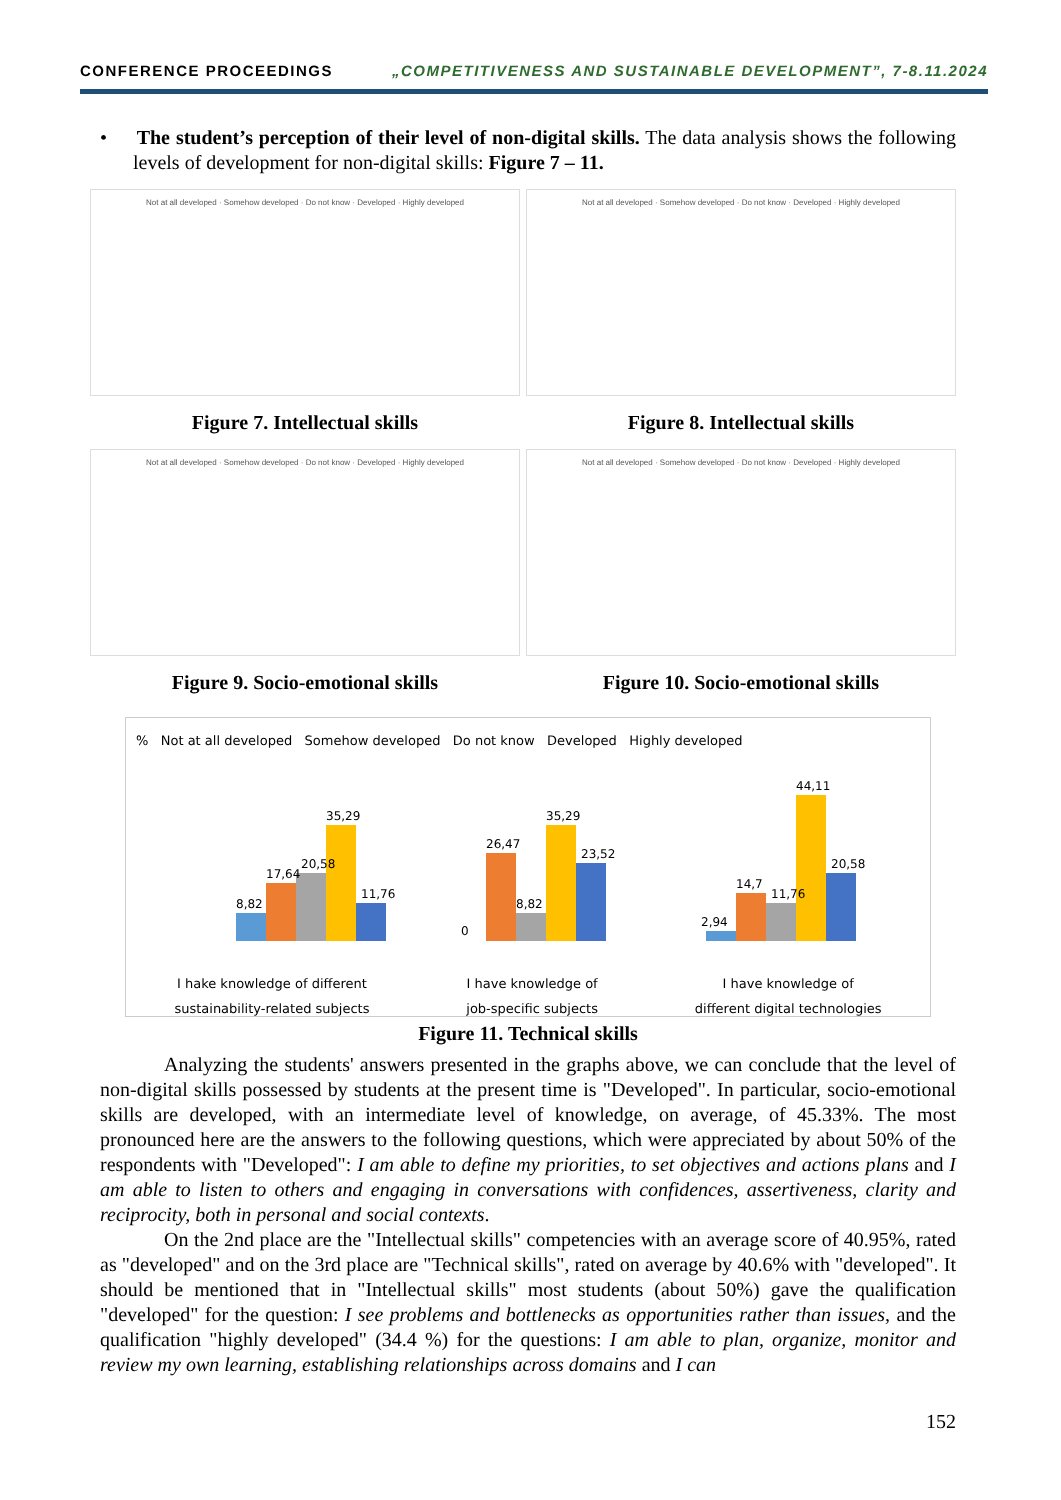CONFERENCE PROCEEDINGS „COMPETITIVENESS AND SUSTAINABLE DEVELOPMENT”, 7-8.11.2024
• The student’s perception of their level of non-digital skills. The data analysis shows the following levels of development for non-digital skills: Figure 7 – 11.
Not at all developed · Somehow developed · Do not know · Developed · Highly developed
Figure 7. Intellectual skills
Not at all developed · Somehow developed · Do not know · Developed · Highly developed
Figure 8. Intellectual skills
Not at all developed · Somehow developed · Do not know · Developed · Highly developed
Figure 9. Socio-emotional skills
Not at all developed · Somehow developed · Do not know · Developed · Highly developed
Figure 10. Socio-emotional skills
% Not at all developed Somehow developed Do not know Developed Highly developed
8,82
17,64
20,58
35,29
11,76
0
26,47
8,82
35,29
23,52
2,94
14,7
11,76
44,11
20,58
I hake knowledge of different
sustainability-related subjects I have knowledge of
job-specific subjects I have knowledge of
different digital technologies
Figure 11. Technical skills
Analyzing the students' answers presented in the graphs above, we can conclude that the level of non-digital skills possessed by students at the present time is "Developed". In particular, socio-emotional skills are developed, with an intermediate level of knowledge, on average, of 45.33%. The most pronounced here are the answers to the following questions, which were appreciated by about 50% of the respondents with "Developed": I am able to define my priorities, to set objectives and actions plans and I am able to listen to others and engaging in conversations with confidences, assertiveness, clarity and reciprocity, both in personal and social contexts.
On the 2nd place are the "Intellectual skills" competencies with an average score of 40.95%, rated as "developed" and on the 3rd place are "Technical skills", rated on average by 40.6% with "developed". It should be mentioned that in "Intellectual skills" most students (about 50%) gave the qualification "developed" for the question: I see problems and bottlenecks as opportunities rather than issues, and the qualification "highly developed" (34.4 %) for the questions: I am able to plan, organize, monitor and review my own learning, establishing relationships across domains and I can
152